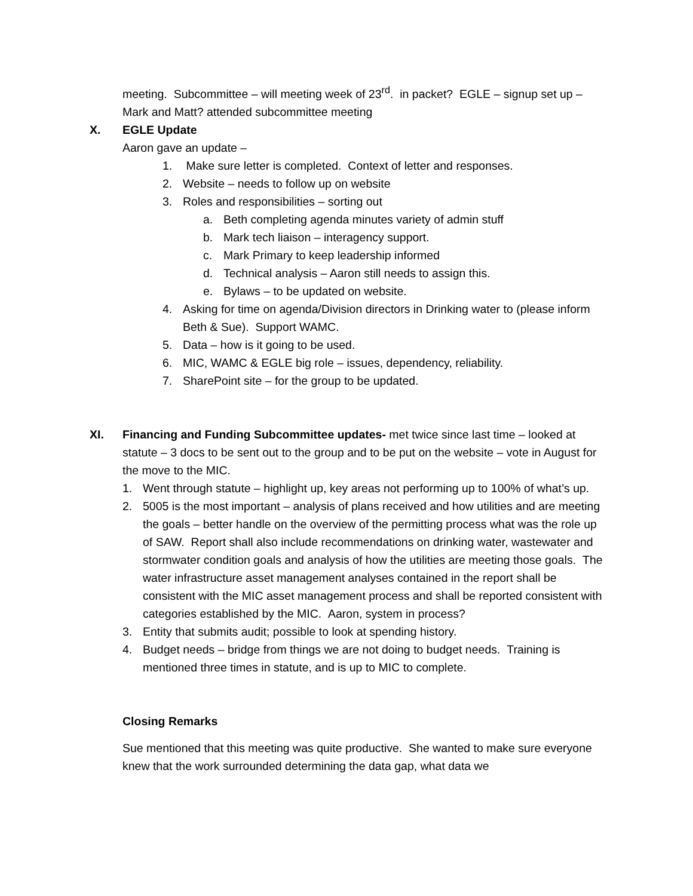meeting. Subcommittee – will meeting week of 23<sup>rd</sup>. in packet? EGLE – signup set up – Mark and Matt? attended subcommittee meeting
X. EGLE Update
Aaron gave an update –
1. Make sure letter is completed. Context of letter and responses.
2. Website – needs to follow up on website
3. Roles and responsibilities – sorting out
a. Beth completing agenda minutes variety of admin stuff
b. Mark tech liaison – interagency support.
c. Mark Primary to keep leadership informed
d. Technical analysis – Aaron still needs to assign this.
e. Bylaws – to be updated on website.
4. Asking for time on agenda/Division directors in Drinking water to (please inform Beth & Sue). Support WAMC.
5. Data – how is it going to be used.
6. MIC, WAMC & EGLE big role – issues, dependency, reliability.
7. SharePoint site – for the group to be updated.
XI. Financing and Funding Subcommittee updates- met twice since last time – looked at statute – 3 docs to be sent out to the group and to be put on the website – vote in August for the move to the MIC.
1. Went through statute – highlight up, key areas not performing up to 100% of what’s up.
2. 5005 is the most important – analysis of plans received and how utilities and are meeting the goals – better handle on the overview of the permitting process what was the role up of SAW. Report shall also include recommendations on drinking water, wastewater and stormwater condition goals and analysis of how the utilities are meeting those goals. The water infrastructure asset management analyses contained in the report shall be consistent with the MIC asset management process and shall be reported consistent with categories established by the MIC. Aaron, system in process?
3. Entity that submits audit; possible to look at spending history.
4. Budget needs – bridge from things we are not doing to budget needs. Training is mentioned three times in statute, and is up to MIC to complete.
Closing Remarks
Sue mentioned that this meeting was quite productive. She wanted to make sure everyone knew that the work surrounded determining the data gap, what data we